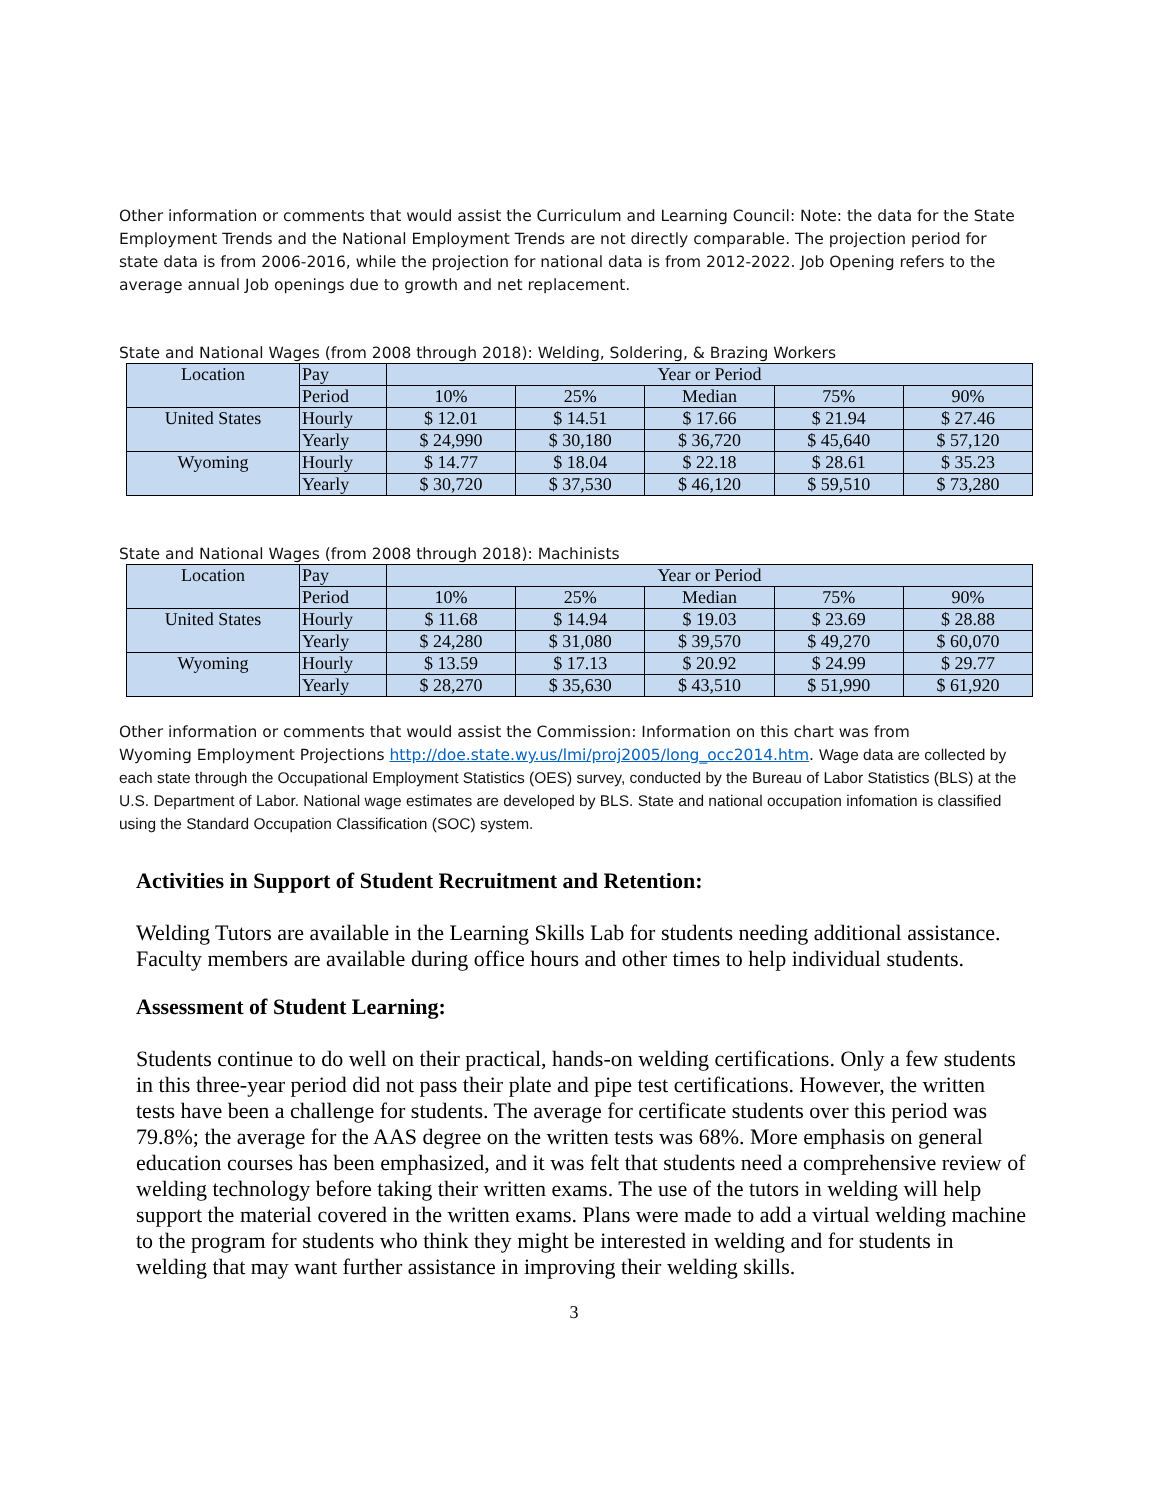Other information or comments that would assist the Curriculum and Learning Council: Note: the data for the State Employment Trends and the National Employment Trends are not directly comparable. The projection period for state data is from 2006-2016, while the projection for national data is from 2012-2022. Job Opening refers to the average annual Job openings due to growth and net replacement.
State and National Wages (from 2008 through 2018): Welding, Soldering, & Brazing Workers
| Location | Pay | Year or Period | | | | |
| --- | --- | --- | --- | --- | --- | --- |
| | Period | 10% | 25% | Median | 75% | 90% |
| United States | Hourly | $ 12.01 | $ 14.51 | $ 17.66 | $ 21.94 | $ 27.46 |
| | Yearly | $ 24,990 | $ 30,180 | $ 36,720 | $ 45,640 | $ 57,120 |
| Wyoming | Hourly | $ 14.77 | $ 18.04 | $ 22.18 | $ 28.61 | $ 35.23 |
| | Yearly | $ 30,720 | $ 37,530 | $ 46,120 | $ 59,510 | $ 73,280 |
State and National Wages (from 2008 through 2018): Machinists
| Location | Pay | Year or Period | | | | |
| --- | --- | --- | --- | --- | --- | --- |
| | Period | 10% | 25% | Median | 75% | 90% |
| United States | Hourly | $ 11.68 | $ 14.94 | $ 19.03 | $ 23.69 | $ 28.88 |
| | Yearly | $ 24,280 | $ 31,080 | $ 39,570 | $ 49,270 | $ 60,070 |
| Wyoming | Hourly | $ 13.59 | $ 17.13 | $ 20.92 | $ 24.99 | $ 29.77 |
| | Yearly | $ 28,270 | $ 35,630 | $ 43,510 | $ 51,990 | $ 61,920 |
Other information or comments that would assist the Commission: Information on this chart was from
Wyoming Employment Projections http://doe.state.wy.us/lmi/proj2005/long_occ2014.htm. Wage data are collected by each state through the Occupational Employment Statistics (OES) survey, conducted by the Bureau of Labor Statistics (BLS) at the U.S. Department of Labor. National wage estimates are developed by BLS. State and national occupation infomation is classified using the Standard Occupation Classification (SOC) system.
Activities in Support of Student Recruitment and Retention:
Welding Tutors are available in the Learning Skills Lab for students needing additional assistance. Faculty members are available during office hours and other times to help individual students.
Assessment of Student Learning:
Students continue to do well on their practical, hands-on welding certifications. Only a few students in this three-year period did not pass their plate and pipe test certifications. However, the written tests have been a challenge for students. The average for certificate students over this period was 79.8%; the average for the AAS degree on the written tests was 68%. More emphasis on general education courses has been emphasized, and it was felt that students need a comprehensive review of welding technology before taking their written exams. The use of the tutors in welding will help support the material covered in the written exams. Plans were made to add a virtual welding machine to the program for students who think they might be interested in welding and for students in welding that may want further assistance in improving their welding skills.
3